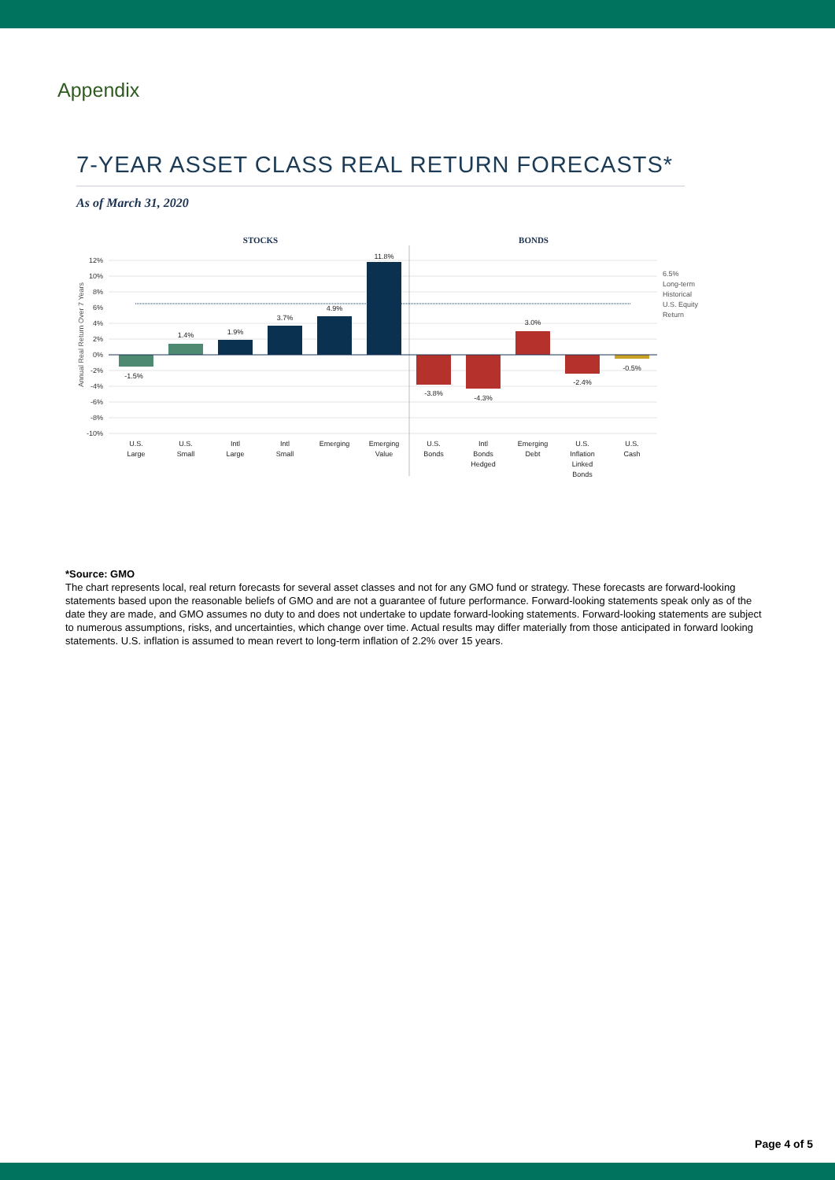Appendix
7-YEAR ASSET CLASS REAL RETURN FORECASTS*
As of March 31, 2020
STOCKS
BONDS
12%
10%
8%
6%
4%
2%
0%
-2%
-4%
-6%
-8%
-10%
Annual Real Return Over 7 Years
-1.5%
1.4%
1.9%
3.7%
4.9%
11.8%
-3.8%
-4.3%
3.0%
-2.4%
-0.5%
U.S.
Large
U.S.
Small
Intl
Large
Intl
Small
Emerging
Emerging
Value
U.S.
Bonds
Intl
Bonds
Hedged
Emerging
Debt
U.S.
Inflation
Linked
Bonds
U.S.
Cash
6.5%
Long-term
Historical
U.S. Equity
Return
*Source: GMO
The chart represents local, real return forecasts for several asset classes and not for any GMO fund or strategy. These forecasts are forward-looking statements based upon the reasonable beliefs of GMO and are not a guarantee of future performance. Forward-looking statements speak only as of the date they are made, and GMO assumes no duty to and does not undertake to update forward-looking statements. Forward-looking statements are subject to numerous assumptions, risks, and uncertainties, which change over time. Actual results may differ materially from those anticipated in forward looking statements. U.S. inflation is assumed to mean revert to long-term inflation of 2.2% over 15 years.
Page 4 of 5